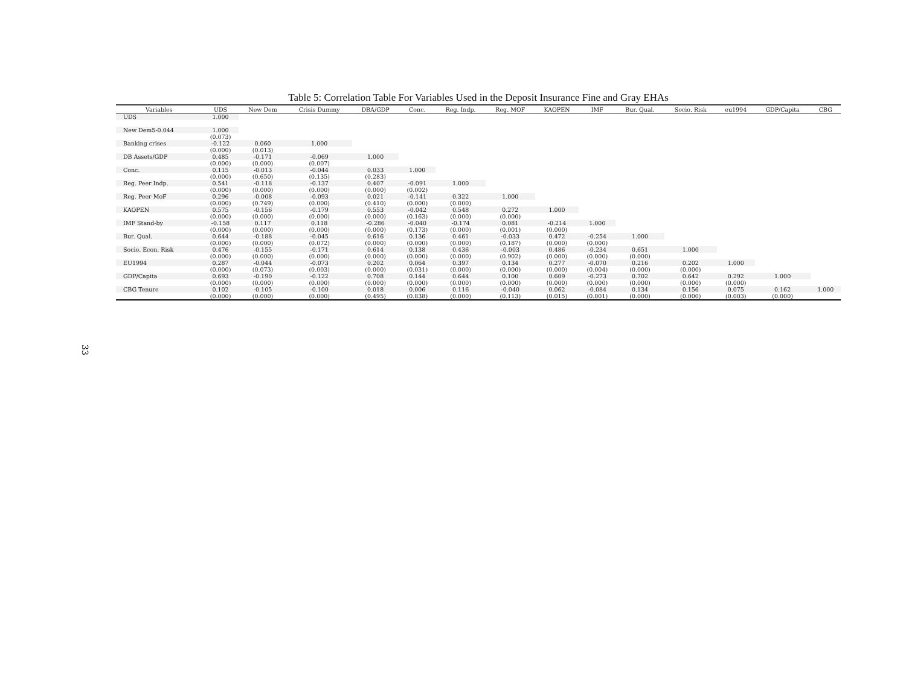Table 5: Correlation Table For Variables Used in the Deposit Insurance Fine and Gray EHAs
| Variables | UDS | New Dem | Crisis Dummy | DBA/GDP | Conc. | Reg. Indp. | Reg. MOF | KAOPEN | IMF | Bur. Qual. | Socio. Risk | eu1994 | GDP/Capita | CBG |
| --- | --- | --- | --- | --- | --- | --- | --- | --- | --- | --- | --- | --- | --- | --- |
| UDS | 1.000 | | | | | | | | | | | | | |
| New Dem5-0.044 | 1.000 | | | | | | | | | | | | | |
| | (0.073) | | | | | | | | | | | | | |
| Banking crises | -0.122 | 0.060 | 1.000 | | | | | | | | | | | |
| | (0.000) | (0.013) | | | | | | | | | | | | |
| DB Assets/GDP | 0.485 | -0.171 | -0.069 | 1.000 | | | | | | | | | | |
| | (0.000) | (0.000) | (0.007) | | | | | | | | | | | |
| Conc. | 0.115 | -0.013 | -0.044 | 0.033 | 1.000 | | | | | | | | | |
| | (0.000) | (0.650) | (0.135) | (0.283) | | | | | | | | | | |
| Reg. Peer Indp. | 0.541 | -0.118 | -0.137 | 0.407 | -0.091 | 1.000 | | | | | | | | |
| | (0.000) | (0.000) | (0.000) | (0.000) | (0.002) | | | | | | | | | |
| Reg. Peer MoF | 0.296 | -0.008 | -0.093 | 0.021 | -0.141 | 0.322 | 1.000 | | | | | | | |
| | (0.000) | (0.749) | (0.000) | (0.410) | (0.000) | (0.000) | | | | | | | | |
| KAOPEN | 0.575 | -0.156 | -0.179 | 0.553 | -0.042 | 0.548 | 0.272 | 1.000 | | | | | | |
| | (0.000) | (0.000) | (0.000) | (0.000) | (0.163) | (0.000) | (0.000) | | | | | | | |
| IMF Stand-by | -0.158 | 0.117 | 0.118 | -0.286 | -0.040 | -0.174 | 0.081 | -0.214 | 1.000 | | | | | |
| | (0.000) | (0.000) | (0.000) | (0.000) | (0.173) | (0.000) | (0.001) | (0.000) | | | | | | |
| Bur. Qual. | 0.644 | -0.188 | -0.045 | 0.616 | 0.136 | 0.461 | -0.033 | 0.472 | -0.254 | 1.000 | | | | |
| | (0.000) | (0.000) | (0.072) | (0.000) | (0.000) | (0.000) | (0.187) | (0.000) | (0.000) | | | | | |
| Socio. Econ. Risk | 0.476 | -0.155 | -0.171 | 0.614 | 0.138 | 0.436 | -0.003 | 0.486 | -0.234 | 0.651 | 1.000 | | | |
| | (0.000) | (0.000) | (0.000) | (0.000) | (0.000) | (0.000) | (0.902) | (0.000) | (0.000) | (0.000) | | | | |
| EU1994 | 0.287 | -0.044 | -0.073 | 0.202 | 0.064 | 0.397 | 0.134 | 0.277 | -0.070 | 0.216 | 0.202 | 1.000 | | |
| | (0.000) | (0.073) | (0.003) | (0.000) | (0.031) | (0.000) | (0.000) | (0.000) | (0.004) | (0.000) | (0.000) | | | |
| GDP/Capita | 0.693 | -0.190 | -0.122 | 0.708 | 0.144 | 0.644 | 0.100 | 0.609 | -0.273 | 0.702 | 0.642 | 0.292 | 1.000 | |
| | (0.000) | (0.000) | (0.000) | (0.000) | (0.000) | (0.000) | (0.000) | (0.000) | (0.000) | (0.000) | (0.000) | (0.000) | | |
| CBG Tenure | 0.102 | -0.105 | -0.100 | 0.018 | 0.006 | 0.116 | -0.040 | 0.062 | -0.084 | 0.134 | 0.156 | 0.075 | 0.162 | 1.000 |
| | (0.000) | (0.000) | (0.000) | (0.495) | (0.838) | (0.000) | (0.113) | (0.015) | (0.001) | (0.000) | (0.000) | (0.003) | (0.000) | |
33